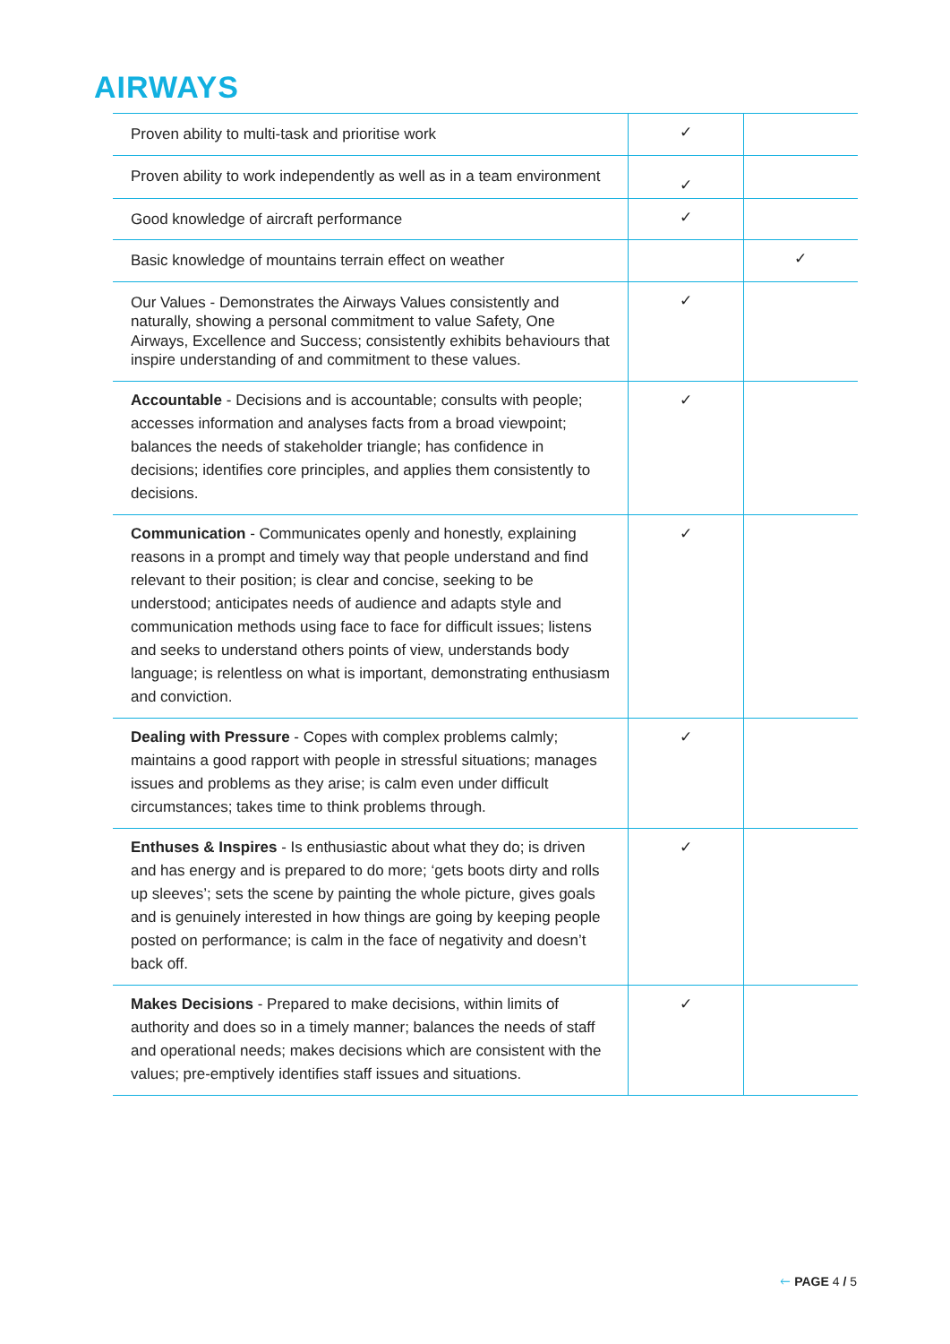AIRWAYS
| Proven ability to multi-task and prioritise work | ✓ | |
| Proven ability to work independently as well as in a team environment | ✓ | |
| Good knowledge of aircraft performance | ✓ | |
| Basic knowledge of mountains terrain effect on weather | | ✓ |
| Our Values - Demonstrates the Airways Values consistently and naturally, showing a personal commitment to value Safety, One Airways, Excellence and Success; consistently exhibits behaviours that inspire understanding of and commitment to these values. | ✓ | |
| Accountable - Decisions and is accountable; consults with people; accesses information and analyses facts from a broad viewpoint; balances the needs of stakeholder triangle; has confidence in decisions; identifies core principles, and applies them consistently to decisions. | ✓ | |
| Communication - Communicates openly and honestly, explaining reasons in a prompt and timely way that people understand and find relevant to their position; is clear and concise, seeking to be understood; anticipates needs of audience and adapts style and communication methods using face to face for difficult issues; listens and seeks to understand others points of view, understands body language; is relentless on what is important, demonstrating enthusiasm and conviction. | ✓ | |
| Dealing with Pressure - Copes with complex problems calmly; maintains a good rapport with people in stressful situations; manages issues and problems as they arise; is calm even under difficult circumstances; takes time to think problems through. | ✓ | |
| Enthuses & Inspires - Is enthusiastic about what they do; is driven and has energy and is prepared to do more; ‘gets boots dirty and rolls up sleeves’; sets the scene by painting the whole picture, gives goals and is genuinely interested in how things are going by keeping people posted on performance; is calm in the face of negativity and doesn’t back off. | ✓ | |
| Makes Decisions - Prepared to make decisions, within limits of authority and does so in a timely manner; balances the needs of staff and operational needs; makes decisions which are consistent with the values; pre-emptively identifies staff issues and situations. | ✓ | |
🡐 PAGE 4 / 5